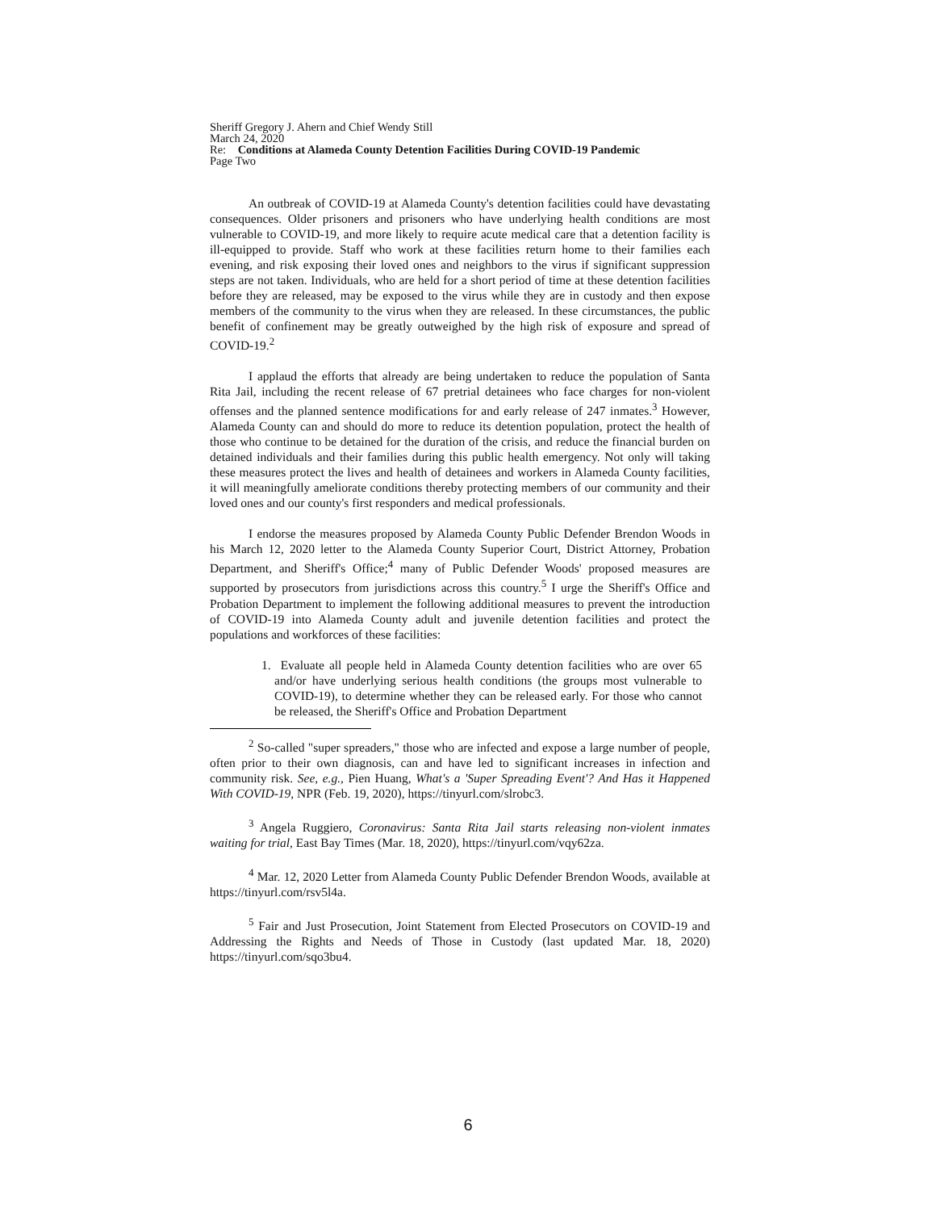Sheriff Gregory J. Ahern and Chief Wendy Still
March 24, 2020
Re: Conditions at Alameda County Detention Facilities During COVID-19 Pandemic
Page Two
An outbreak of COVID-19 at Alameda County's detention facilities could have devastating consequences. Older prisoners and prisoners who have underlying health conditions are most vulnerable to COVID-19, and more likely to require acute medical care that a detention facility is ill-equipped to provide. Staff who work at these facilities return home to their families each evening, and risk exposing their loved ones and neighbors to the virus if significant suppression steps are not taken. Individuals, who are held for a short period of time at these detention facilities before they are released, may be exposed to the virus while they are in custody and then expose members of the community to the virus when they are released. In these circumstances, the public benefit of confinement may be greatly outweighed by the high risk of exposure and spread of COVID-19.<sup>2</sup>
I applaud the efforts that already are being undertaken to reduce the population of Santa Rita Jail, including the recent release of 67 pretrial detainees who face charges for non-violent offenses and the planned sentence modifications for and early release of 247 inmates.<sup>3</sup> However, Alameda County can and should do more to reduce its detention population, protect the health of those who continue to be detained for the duration of the crisis, and reduce the financial burden on detained individuals and their families during this public health emergency. Not only will taking these measures protect the lives and health of detainees and workers in Alameda County facilities, it will meaningfully ameliorate conditions thereby protecting members of our community and their loved ones and our county's first responders and medical professionals.
I endorse the measures proposed by Alameda County Public Defender Brendon Woods in his March 12, 2020 letter to the Alameda County Superior Court, District Attorney, Probation Department, and Sheriff's Office;<sup>4</sup> many of Public Defender Woods' proposed measures are supported by prosecutors from jurisdictions across this country.<sup>5</sup> I urge the Sheriff's Office and Probation Department to implement the following additional measures to prevent the introduction of COVID-19 into Alameda County adult and juvenile detention facilities and protect the populations and workforces of these facilities:
1. Evaluate all people held in Alameda County detention facilities who are over 65 and/or have underlying serious health conditions (the groups most vulnerable to COVID-19), to determine whether they can be released early. For those who cannot be released, the Sheriff's Office and Probation Department
<sup>2</sup> So-called "super spreaders," those who are infected and expose a large number of people, often prior to their own diagnosis, can and have led to significant increases in infection and community risk. See, e.g., Pien Huang, What's a 'Super Spreading Event'? And Has it Happened With COVID-19, NPR (Feb. 19, 2020), https://tinyurl.com/slrobc3.
<sup>3</sup> Angela Ruggiero, Coronavirus: Santa Rita Jail starts releasing non-violent inmates waiting for trial, East Bay Times (Mar. 18, 2020), https://tinyurl.com/vqy62za.
<sup>4</sup> Mar. 12, 2020 Letter from Alameda County Public Defender Brendon Woods, available at https://tinyurl.com/rsv5l4a.
<sup>5</sup> Fair and Just Prosecution, Joint Statement from Elected Prosecutors on COVID-19 and Addressing the Rights and Needs of Those in Custody (last updated Mar. 18, 2020) https://tinyurl.com/sqo3bu4.
6